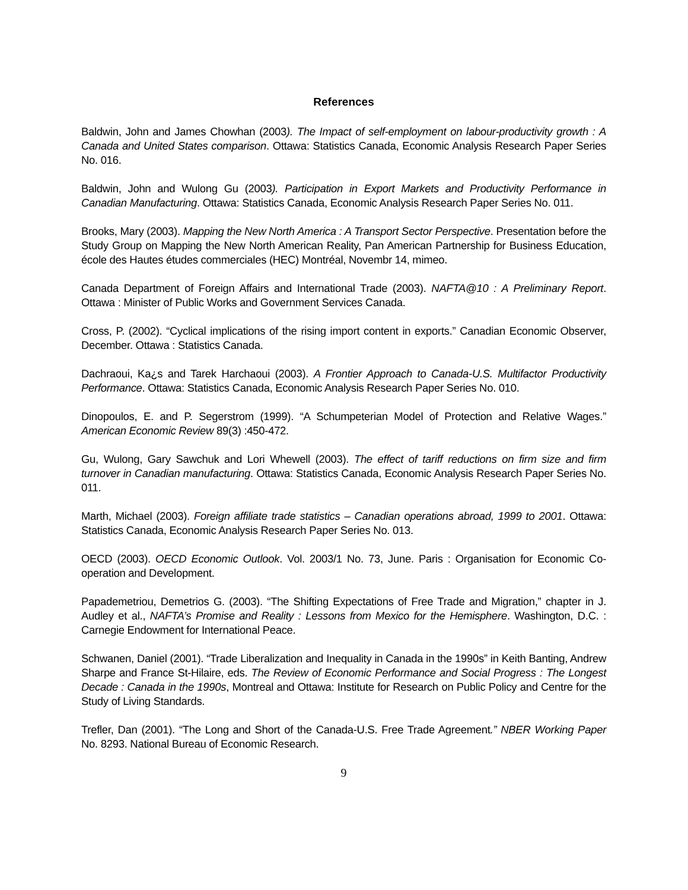References
Baldwin, John and James Chowhan (2003). The Impact of self-employment on labour-productivity growth : A Canada and United States comparison. Ottawa: Statistics Canada, Economic Analysis Research Paper Series No. 016.
Baldwin, John and Wulong Gu (2003). Participation in Export Markets and Productivity Performance in Canadian Manufacturing. Ottawa: Statistics Canada, Economic Analysis Research Paper Series No. 011.
Brooks, Mary (2003). Mapping the New North America : A Transport Sector Perspective. Presentation before the Study Group on Mapping the New North American Reality, Pan American Partnership for Business Education, école des Hautes études commerciales (HEC) Montréal, Novembr 14, mimeo.
Canada Department of Foreign Affairs and International Trade (2003). NAFTA@10 : A Preliminary Report. Ottawa : Minister of Public Works and Government Services Canada.
Cross, P. (2002). “Cyclical implications of the rising import content in exports.” Canadian Economic Observer, December. Ottawa : Statistics Canada.
Dachraoui, Ka¿s and Tarek Harchaoui (2003). A Frontier Approach to Canada-U.S. Multifactor Productivity Performance. Ottawa: Statistics Canada, Economic Analysis Research Paper Series No. 010.
Dinopoulos, E. and P. Segerstrom (1999). “A Schumpeterian Model of Protection and Relative Wages.” American Economic Review 89(3) :450-472.
Gu, Wulong, Gary Sawchuk and Lori Whewell (2003). The effect of tariff reductions on firm size and firm turnover in Canadian manufacturing. Ottawa: Statistics Canada, Economic Analysis Research Paper Series No. 011.
Marth, Michael (2003). Foreign affiliate trade statistics – Canadian operations abroad, 1999 to 2001. Ottawa: Statistics Canada, Economic Analysis Research Paper Series No. 013.
OECD (2003). OECD Economic Outlook. Vol. 2003/1 No. 73, June. Paris : Organisation for Economic Co-operation and Development.
Papademetriou, Demetrios G. (2003). “The Shifting Expectations of Free Trade and Migration,” chapter in J. Audley et al., NAFTA’s Promise and Reality : Lessons from Mexico for the Hemisphere. Washington, D.C. : Carnegie Endowment for International Peace.
Schwanen, Daniel (2001). “Trade Liberalization and Inequality in Canada in the 1990s” in Keith Banting, Andrew Sharpe and France St-Hilaire, eds. The Review of Economic Performance and Social Progress : The Longest Decade : Canada in the 1990s, Montreal and Ottawa: Institute for Research on Public Policy and Centre for the Study of Living Standards.
Trefler, Dan (2001). “The Long and Short of the Canada-U.S. Free Trade Agreement.” NBER Working Paper No. 8293. National Bureau of Economic Research.
9